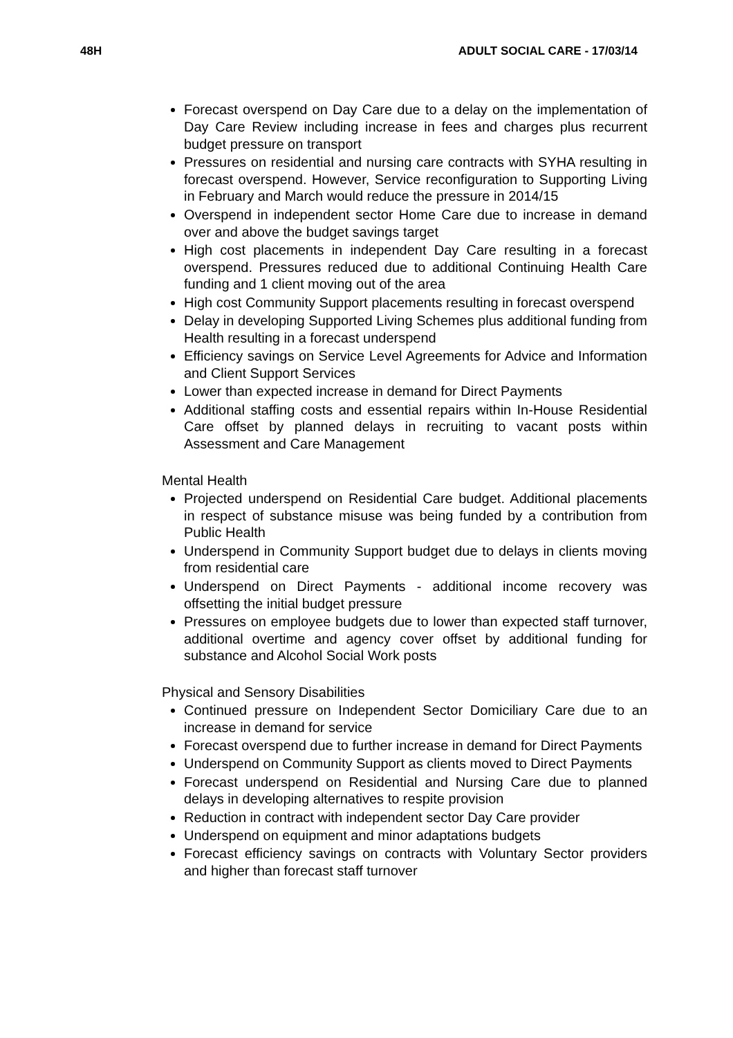48H ADULT SOCIAL CARE - 17/03/14
Forecast overspend on Day Care due to a delay on the implementation of Day Care Review including increase in fees and charges plus recurrent budget pressure on transport
Pressures on residential and nursing care contracts with SYHA resulting in forecast overspend. However, Service reconfiguration to Supporting Living in February and March would reduce the pressure in 2014/15
Overspend in independent sector Home Care due to increase in demand over and above the budget savings target
High cost placements in independent Day Care resulting in a forecast overspend. Pressures reduced due to additional Continuing Health Care funding and 1 client moving out of the area
High cost Community Support placements resulting in forecast overspend
Delay in developing Supported Living Schemes plus additional funding from Health resulting in a forecast underspend
Efficiency savings on Service Level Agreements for Advice and Information and Client Support Services
Lower than expected increase in demand for Direct Payments
Additional staffing costs and essential repairs within In-House Residential Care offset by planned delays in recruiting to vacant posts within Assessment and Care Management
Mental Health
Projected underspend on Residential Care budget. Additional placements in respect of substance misuse was being funded by a contribution from Public Health
Underspend in Community Support budget due to delays in clients moving from residential care
Underspend on Direct Payments - additional income recovery was offsetting the initial budget pressure
Pressures on employee budgets due to lower than expected staff turnover, additional overtime and agency cover offset by additional funding for substance and Alcohol Social Work posts
Physical and Sensory Disabilities
Continued pressure on Independent Sector Domiciliary Care due to an increase in demand for service
Forecast overspend due to further increase in demand for Direct Payments
Underspend on Community Support as clients moved to Direct Payments
Forecast underspend on Residential and Nursing Care due to planned delays in developing alternatives to respite provision
Reduction in contract with independent sector Day Care provider
Underspend on equipment and minor adaptations budgets
Forecast efficiency savings on contracts with Voluntary Sector providers and higher than forecast staff turnover